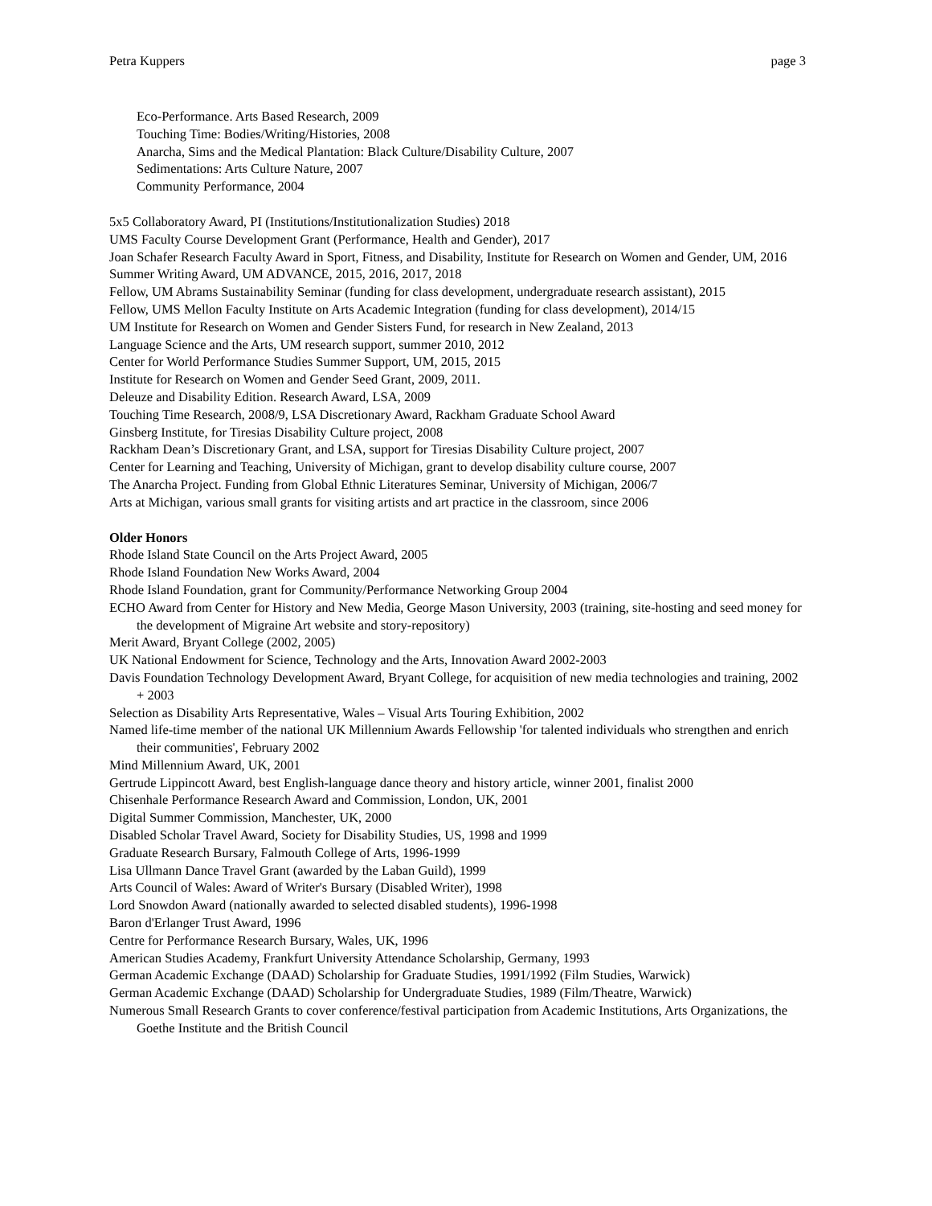Petra Kuppers page 3
Eco-Performance. Arts Based Research, 2009
Touching Time: Bodies/Writing/Histories, 2008
Anarcha, Sims and the Medical Plantation: Black Culture/Disability Culture, 2007
Sedimentations: Arts Culture Nature, 2007
Community Performance, 2004
5x5 Collaboratory Award, PI (Institutions/Institutionalization Studies) 2018
UMS Faculty Course Development Grant (Performance, Health and Gender), 2017
Joan Schafer Research Faculty Award in Sport, Fitness, and Disability, Institute for Research on Women and Gender, UM, 2016
Summer Writing Award, UM ADVANCE, 2015, 2016, 2017, 2018
Fellow, UM Abrams Sustainability Seminar (funding for class development, undergraduate research assistant), 2015
Fellow, UMS Mellon Faculty Institute on Arts Academic Integration (funding for class development), 2014/15
UM Institute for Research on Women and Gender Sisters Fund, for research in New Zealand, 2013
Language Science and the Arts, UM research support, summer 2010, 2012
Center for World Performance Studies Summer Support, UM, 2015, 2015
Institute for Research on Women and Gender Seed Grant, 2009, 2011.
Deleuze and Disability Edition. Research Award, LSA, 2009
Touching Time Research, 2008/9, LSA Discretionary Award, Rackham Graduate School Award
Ginsberg Institute, for Tiresias Disability Culture project, 2008
Rackham Dean’s Discretionary Grant, and LSA, support for Tiresias Disability Culture project, 2007
Center for Learning and Teaching, University of Michigan, grant to develop disability culture course, 2007
The Anarcha Project. Funding from Global Ethnic Literatures Seminar, University of Michigan, 2006/7
Arts at Michigan, various small grants for visiting artists and art practice in the classroom, since 2006
Older Honors
Rhode Island State Council on the Arts Project Award, 2005
Rhode Island Foundation New Works Award, 2004
Rhode Island Foundation, grant for Community/Performance Networking Group 2004
ECHO Award from Center for History and New Media, George Mason University, 2003 (training, site-hosting and seed money for the development of Migraine Art website and story-repository)
Merit Award, Bryant College (2002, 2005)
UK National Endowment for Science, Technology and the Arts, Innovation Award 2002-2003
Davis Foundation Technology Development Award, Bryant College, for acquisition of new media technologies and training, 2002 + 2003
Selection as Disability Arts Representative, Wales – Visual Arts Touring Exhibition, 2002
Named life-time member of the national UK Millennium Awards Fellowship 'for talented individuals who strengthen and enrich their communities', February 2002
Mind Millennium Award, UK, 2001
Gertrude Lippincott Award, best English-language dance theory and history article, winner 2001, finalist 2000
Chisenhale Performance Research Award and Commission, London, UK, 2001
Digital Summer Commission, Manchester, UK, 2000
Disabled Scholar Travel Award, Society for Disability Studies, US, 1998 and 1999
Graduate Research Bursary, Falmouth College of Arts, 1996-1999
Lisa Ullmann Dance Travel Grant (awarded by the Laban Guild), 1999
Arts Council of Wales: Award of Writer's Bursary (Disabled Writer), 1998
Lord Snowdon Award (nationally awarded to selected disabled students), 1996-1998
Baron d'Erlanger Trust Award, 1996
Centre for Performance Research Bursary, Wales, UK, 1996
American Studies Academy, Frankfurt University Attendance Scholarship, Germany, 1993
German Academic Exchange (DAAD) Scholarship for Graduate Studies, 1991/1992 (Film Studies, Warwick)
German Academic Exchange (DAAD) Scholarship for Undergraduate Studies, 1989 (Film/Theatre, Warwick)
Numerous Small Research Grants to cover conference/festival participation from Academic Institutions, Arts Organizations, the Goethe Institute and the British Council